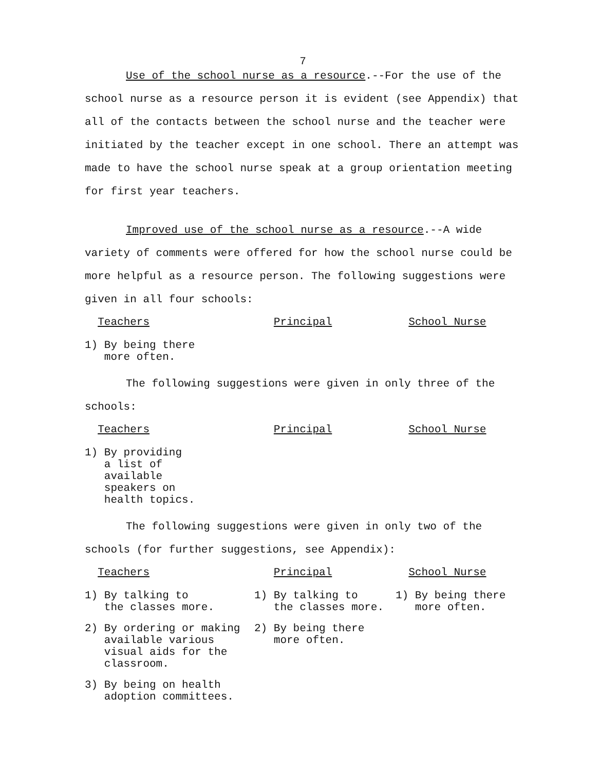7
Use of the school nurse as a resource.--For the use of the school nurse as a resource person it is evident (see Appendix) that all of the contacts between the school nurse and the teacher were initiated by the teacher except in one school. There an attempt was made to have the school nurse speak at a group orientation meeting for first year teachers.
Improved use of the school nurse as a resource.--A wide variety of comments were offered for how the school nurse could be more helpful as a resource person. The following suggestions were given in all four schools:
| Teachers | Principal | School Nurse |
| --- | --- | --- |
| 1) By being there more often. | | |
The following suggestions were given in only three of the schools:
| Teachers | Principal | School Nurse |
| --- | --- | --- |
| 1) By providing a list of available speakers on health topics. | | |
The following suggestions were given in only two of the schools (for further suggestions, see Appendix):
| Teachers | Principal | School Nurse |
| --- | --- | --- |
| 1) By talking to the classes more. | 1) By talking to the classes more. | 1) By being there more often. |
| 2) By ordering or making available various visual aids for the classroom. | 2) By being there more often. | |
| 3) By being on health adoption committees. | | |